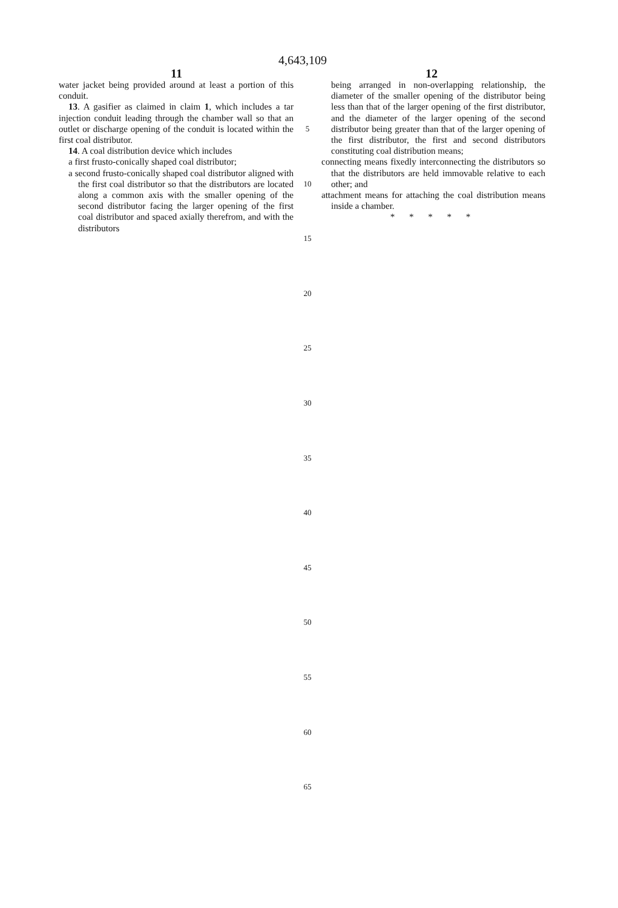4,643,109
11 12
water jacket being provided around at least a portion of this conduit.
13. A gasifier as claimed in claim 1, which includes a tar injection conduit leading through the chamber wall so that an outlet or discharge opening of the conduit is located within the first coal distributor.
14. A coal distribution device which includes
a first frusto-conically shaped coal distributor;
a second frusto-conically shaped coal distributor aligned with the first coal distributor so that the distributors are located along a common axis with the smaller opening of the second distributor facing the larger opening of the first coal distributor and spaced axially therefrom, and with the distributors
5
10
15
20
25
30
35
40
45
50
55
60
65
being arranged in non-overlapping relationship, the diameter of the smaller opening of the distributor being less than that of the larger opening of the first distributor, and the diameter of the larger opening of the second distributor being greater than that of the larger opening of the first distributor, the first and second distributors constituting coal distribution means;
connecting means fixedly interconnecting the distributors so that the distributors are held immovable relative to each other; and
attachment means for attaching the coal distribution means inside a chamber.
* * * * *